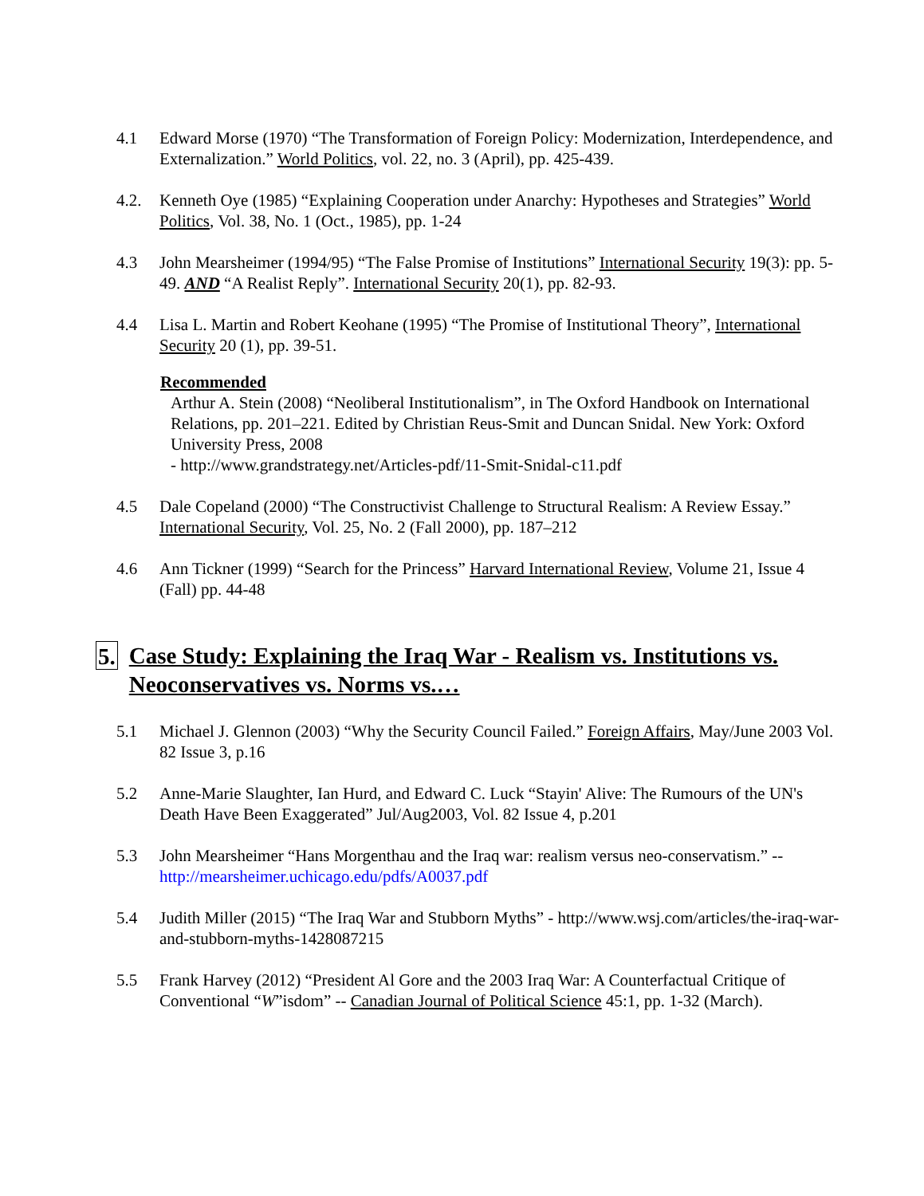4.1 Edward Morse (1970) “The Transformation of Foreign Policy: Modernization, Interdependence, and Externalization.” World Politics, vol. 22, no. 3 (April), pp. 425-439.
4.2. Kenneth Oye (1985) “Explaining Cooperation under Anarchy: Hypotheses and Strategies” World Politics, Vol. 38, No. 1 (Oct., 1985), pp. 1-24
4.3 John Mearsheimer (1994/95) “The False Promise of Institutions” International Security 19(3): pp. 5-49. AND “A Realist Reply”. International Security 20(1), pp. 82-93.
4.4 Lisa L. Martin and Robert Keohane (1995) “The Promise of Institutional Theory”, International Security 20 (1), pp. 39-51.
Recommended
Arthur A. Stein (2008) “Neoliberal Institutionalism”, in The Oxford Handbook on International Relations, pp. 201–221. Edited by Christian Reus-Smit and Duncan Snidal. New York: Oxford University Press, 2008
- http://www.grandstrategy.net/Articles-pdf/11-Smit-Snidal-c11.pdf
4.5 Dale Copeland (2000) “The Constructivist Challenge to Structural Realism: A Review Essay.” International Security, Vol. 25, No. 2 (Fall 2000), pp. 187–212
4.6 Ann Tickner (1999) “Search for the Princess” Harvard International Review, Volume 21, Issue 4 (Fall) pp. 44-48
5. Case Study: Explaining the Iraq War - Realism vs. Institutions vs. Neoconservatives vs. Norms vs.…
5.1 Michael J. Glennon (2003) “Why the Security Council Failed.” Foreign Affairs, May/June 2003 Vol. 82 Issue 3, p.16
5.2 Anne-Marie Slaughter, Ian Hurd, and Edward C. Luck “Stayin' Alive: The Rumours of the UN's Death Have Been Exaggerated” Jul/Aug2003, Vol. 82 Issue 4, p.201
5.3 John Mearsheimer “Hans Morgenthau and the Iraq war: realism versus neo-conservatism.” -- http://mearsheimer.uchicago.edu/pdfs/A0037.pdf
5.4 Judith Miller (2015) “The Iraq War and Stubborn Myths” - http://www.wsj.com/articles/the-iraq-war-and-stubborn-myths-1428087215
5.5 Frank Harvey (2012) “President Al Gore and the 2003 Iraq War: A Counterfactual Critique of Conventional “W”isdom” -- Canadian Journal of Political Science 45:1, pp. 1-32 (March).